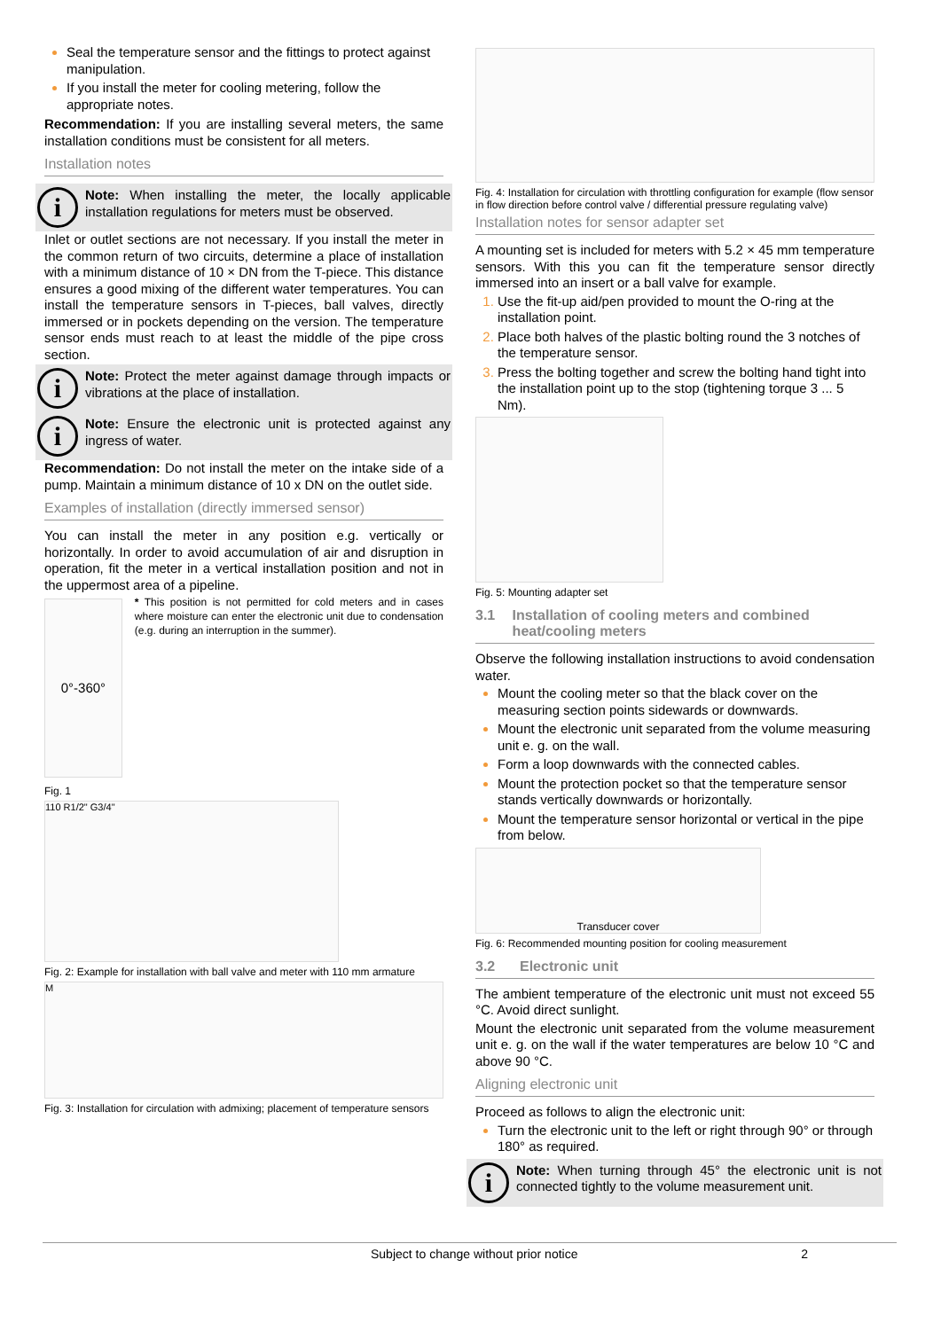Seal the temperature sensor and the fittings to protect against manipulation.
If you install the meter for cooling metering, follow the appropriate notes.
Recommendation: If you are installing several meters, the same installation conditions must be consistent for all meters.
Installation notes
i
Note: When installing the meter, the locally applicable installation regulations for meters must be observed.
Inlet or outlet sections are not necessary. If you install the meter in the common return of two circuits, determine a place of installation with a minimum distance of 10 × DN from the T-piece. This distance ensures a good mixing of the different water temperatures. You can install the temperature sensors in T-pieces, ball valves, directly immersed or in pockets depending on the version. The temperature sensor ends must reach to at least the middle of the pipe cross section.
i
Note: Protect the meter against damage through impacts or vibrations at the place of installation.
i
Note: Ensure the electronic unit is protected against any ingress of water.
Recommendation: Do not install the meter on the intake side of a pump. Maintain a minimum distance of 10 x DN on the outlet side.
Examples of installation (directly immersed sensor)
You can install the meter in any position e.g. vertically or horizontally. In order to avoid accumulation of air and disruption in operation, fit the meter in a vertical installation position and not in the uppermost area of a pipeline.
0°-360°
* This position is not permitted for cold meters and in cases where moisture can enter the electronic unit due to condensation (e.g. during an interruption in the summer).
Fig. 1
110 R1/2" G3/4"
Fig. 2: Example for installation with ball valve and meter with 110 mm armature
M
Fig. 3: Installation for circulation with admixing; placement of temperature sensors
Fig. 4: Installation for circulation with throttling configuration for example (flow sensor in flow direction before control valve / differential pressure regulating valve)
Installation notes for sensor adapter set
A mounting set is included for meters with 5.2 × 45 mm temperature sensors. With this you can fit the temperature sensor directly immersed into an insert or a ball valve for example.
Use the fit-up aid/pen provided to mount the O-ring at the installation point.
Place both halves of the plastic bolting round the 3 notches of the temperature sensor.
Press the bolting together and screw the bolting hand tight into the installation point up to the stop (tightening torque 3 ... 5 Nm).
Fig. 5: Mounting adapter set
3.1 Installation of cooling meters and combined heat/cooling meters
Observe the following installation instructions to avoid condensation water.
Mount the cooling meter so that the black cover on the measuring section points sidewards or downwards.
Mount the electronic unit separated from the volume measuring unit e. g. on the wall.
Form a loop downwards with the connected cables.
Mount the protection pocket so that the temperature sensor stands vertically downwards or horizontally.
Mount the temperature sensor horizontal or vertical in the pipe from below.
Transducer cover
Fig. 6: Recommended mounting position for cooling measurement
3.2 Electronic unit
The ambient temperature of the electronic unit must not exceed 55 °C. Avoid direct sunlight.
Mount the electronic unit separated from the volume measurement unit e. g. on the wall if the water temperatures are below 10 °C and above 90 °C.
Aligning electronic unit
Proceed as follows to align the electronic unit:
Turn the electronic unit to the left or right through 90° or through 180° as required.
i
Note: When turning through 45° the electronic unit is not connected tightly to the volume measurement unit.
Subject to change without prior notice 2